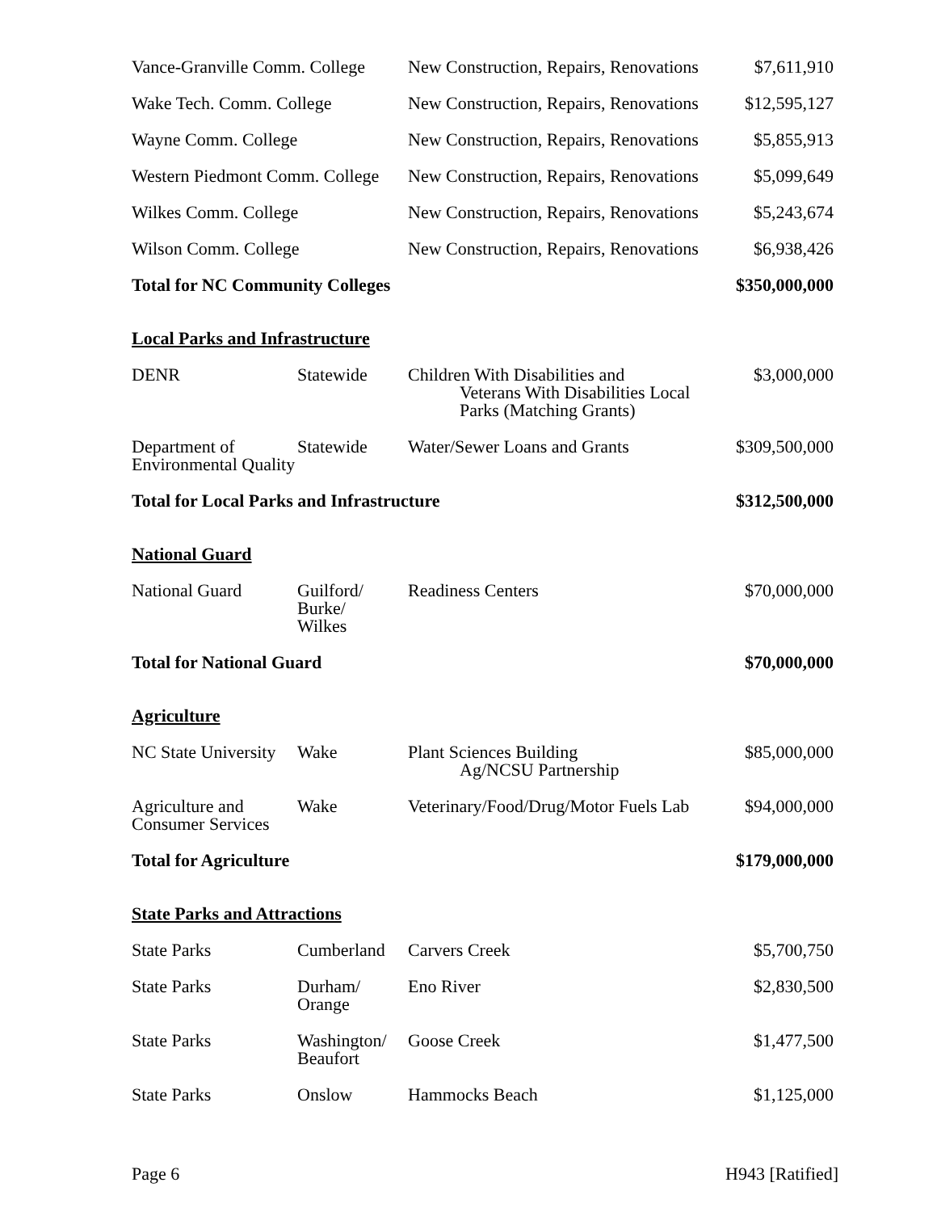| Vance-Granville Comm. College | | New Construction, Repairs, Renovations | $7,611,910 |
| Wake Tech. Comm. College | | New Construction, Repairs, Renovations | $12,595,127 |
| Wayne Comm. College | | New Construction, Repairs, Renovations | $5,855,913 |
| Western Piedmont Comm. College | | New Construction, Repairs, Renovations | $5,099,649 |
| Wilkes Comm. College | | New Construction, Repairs, Renovations | $5,243,674 |
| Wilson Comm. College | | New Construction, Repairs, Renovations | $6,938,426 |
| Total for NC Community Colleges | | | $350,000,000 |
| Local Parks and Infrastructure | | | |
| DENR | Statewide | Children With Disabilities and Veterans With Disabilities Local Parks (Matching Grants) | $3,000,000 |
| Department of Environmental Quality | Statewide | Water/Sewer Loans and Grants | $309,500,000 |
| Total for Local Parks and Infrastructure | | | $312,500,000 |
| National Guard | | | |
| National Guard | Guilford/ Burke/ Wilkes | Readiness Centers | $70,000,000 |
| Total for National Guard | | | $70,000,000 |
| Agriculture | | | |
| NC State University | Wake | Plant Sciences Building Ag/NCSU Partnership | $85,000,000 |
| Agriculture and Consumer Services | Wake | Veterinary/Food/Drug/Motor Fuels Lab | $94,000,000 |
| Total for Agriculture | | | $179,000,000 |
| State Parks and Attractions | | | |
| State Parks | Cumberland | Carvers Creek | $5,700,750 |
| State Parks | Durham/ Orange | Eno River | $2,830,500 |
| State Parks | Washington/ Beaufort | Goose Creek | $1,477,500 |
| State Parks | Onslow | Hammocks Beach | $1,125,000 |
Page 6 H943 [Ratified]